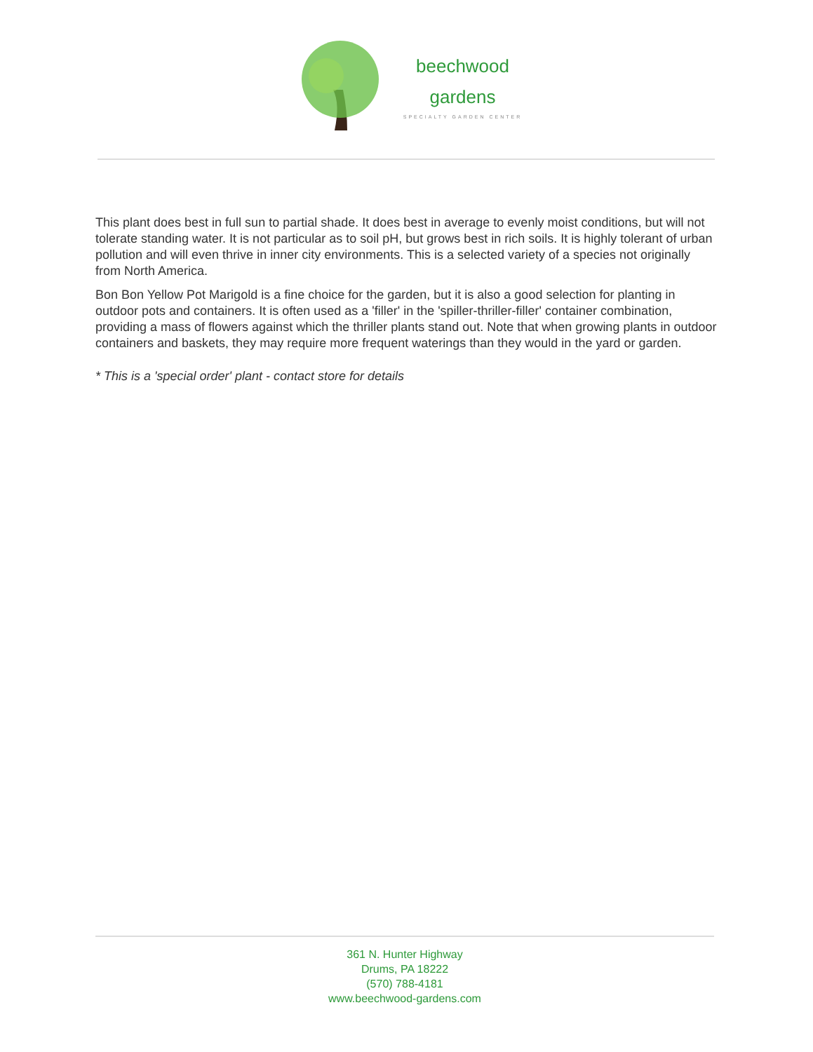beechwood
gardens
SPECIALTY GARDEN CENTER
This plant does best in full sun to partial shade. It does best in average to evenly moist conditions, but will not tolerate standing water. It is not particular as to soil pH, but grows best in rich soils. It is highly tolerant of urban pollution and will even thrive in inner city environments. This is a selected variety of a species not originally from North America.
Bon Bon Yellow Pot Marigold is a fine choice for the garden, but it is also a good selection for planting in outdoor pots and containers. It is often used as a 'filler' in the 'spiller-thriller-filler' container combination, providing a mass of flowers against which the thriller plants stand out. Note that when growing plants in outdoor containers and baskets, they may require more frequent waterings than they would in the yard or garden.
* This is a 'special order' plant - contact store for details
361 N. Hunter Highway
Drums, PA 18222
(570) 788-4181
www.beechwood-gardens.com